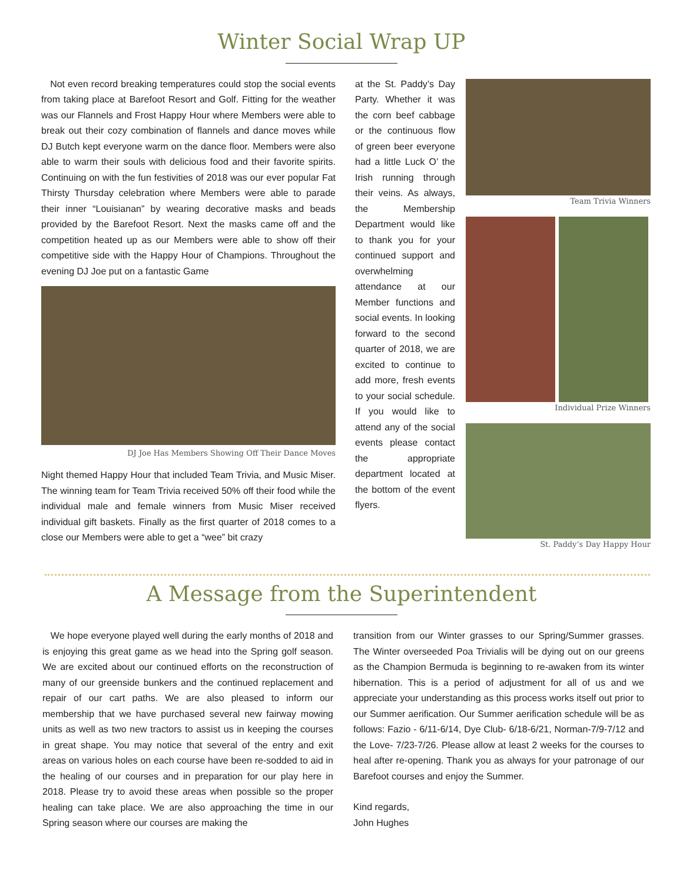Winter Social Wrap UP
Not even record breaking temperatures could stop the social events from taking place at Barefoot Resort and Golf. Fitting for the weather was our Flannels and Frost Happy Hour where Members were able to break out their cozy combination of flannels and dance moves while DJ Butch kept everyone warm on the dance floor. Members were also able to warm their souls with delicious food and their favorite spirits. Continuing on with the fun festivities of 2018 was our ever popular Fat Thirsty Thursday celebration where Members were able to parade their inner “Louisianan” by wearing decorative masks and beads provided by the Barefoot Resort. Next the masks came off and the competition heated up as our Members were able to show off their competitive side with the Happy Hour of Champions. Throughout the evening DJ Joe put on a fantastic Game
DJ Joe Has Members Showing Off Their Dance Moves
Night themed Happy Hour that included Team Trivia, and Music Miser. The winning team for Team Trivia received 50% off their food while the individual male and female winners from Music Miser received individual gift baskets. Finally as the first quarter of 2018 comes to a close our Members were able to get a “wee” bit crazy
at the St. Paddy’s Day Party. Whether it was the corn beef cabbage or the continuous flow of green beer everyone had a little Luck O’ the Irish running through their veins. As always, the Membership Department would like to thank you for your continued support and overwhelming attendance at our Member functions and social events. In looking forward to the second quarter of 2018, we are excited to continue to add more, fresh events to your social schedule. If you would like to attend any of the social events please contact the appropriate department located at the bottom of the event flyers.
Team Trivia Winners
Individual Prize Winners
St. Paddy’s Day Happy Hour
A Message from the Superintendent
We hope everyone played well during the early months of 2018 and is enjoying this great game as we head into the Spring golf season. We are excited about our continued efforts on the reconstruction of many of our greenside bunkers and the continued replacement and repair of our cart paths. We are also pleased to inform our membership that we have purchased several new fairway mowing units as well as two new tractors to assist us in keeping the courses in great shape. You may notice that several of the entry and exit areas on various holes on each course have been re-sodded to aid in the healing of our courses and in preparation for our play here in 2018. Please try to avoid these areas when possible so the proper healing can take place. We are also approaching the time in our Spring season where our courses are making the
transition from our Winter grasses to our Spring/Summer grasses. The Winter overseeded Poa Trivialis will be dying out on our greens as the Champion Bermuda is beginning to re-awaken from its winter hibernation. This is a period of adjustment for all of us and we appreciate your understanding as this process works itself out prior to our Summer aerification. Our Summer aerification schedule will be as follows: Fazio - 6/11-6/14, Dye Club- 6/18-6/21, Norman-7/9-7/12 and the Love- 7/23-7/26. Please allow at least 2 weeks for the courses to heal after re-opening. Thank you as always for your patronage of our Barefoot courses and enjoy the Summer.
Kind regards,
John Hughes